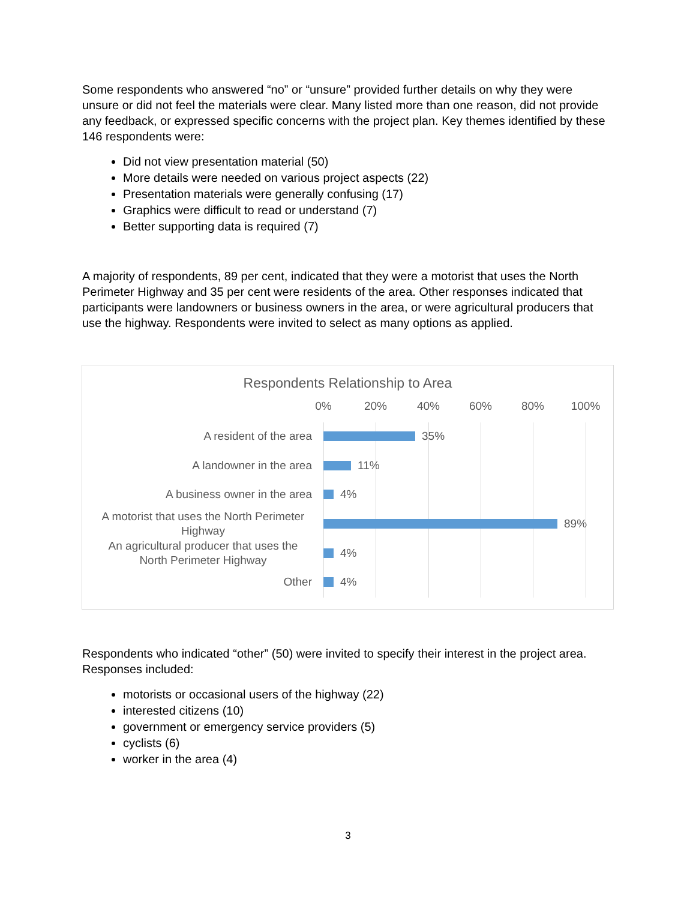Some respondents who answered “no” or “unsure” provided further details on why they were unsure or did not feel the materials were clear. Many listed more than one reason, did not provide any feedback, or expressed specific concerns with the project plan. Key themes identified by these 146 respondents were:
Did not view presentation material (50)
More details were needed on various project aspects (22)
Presentation materials were generally confusing (17)
Graphics were difficult to read or understand (7)
Better supporting data is required (7)
A majority of respondents, 89 per cent, indicated that they were a motorist that uses the North Perimeter Highway and 35 per cent were residents of the area. Other responses indicated that participants were landowners or business owners in the area, or were agricultural producers that use the highway. Respondents were invited to select as many options as applied.
Respondents Relationship to Area
0% 20% 40% 60% 80% 100%
A resident of the area
35%
A landowner in the area
11%
A business owner in the area
4%
A motorist that uses the North Perimeter Highway
89%
An agricultural producer that uses the North Perimeter Highway
4%
Other
4%
Respondents who indicated “other” (50) were invited to specify their interest in the project area. Responses included:
motorists or occasional users of the highway (22)
interested citizens (10)
government or emergency service providers (5)
cyclists (6)
worker in the area (4)
3